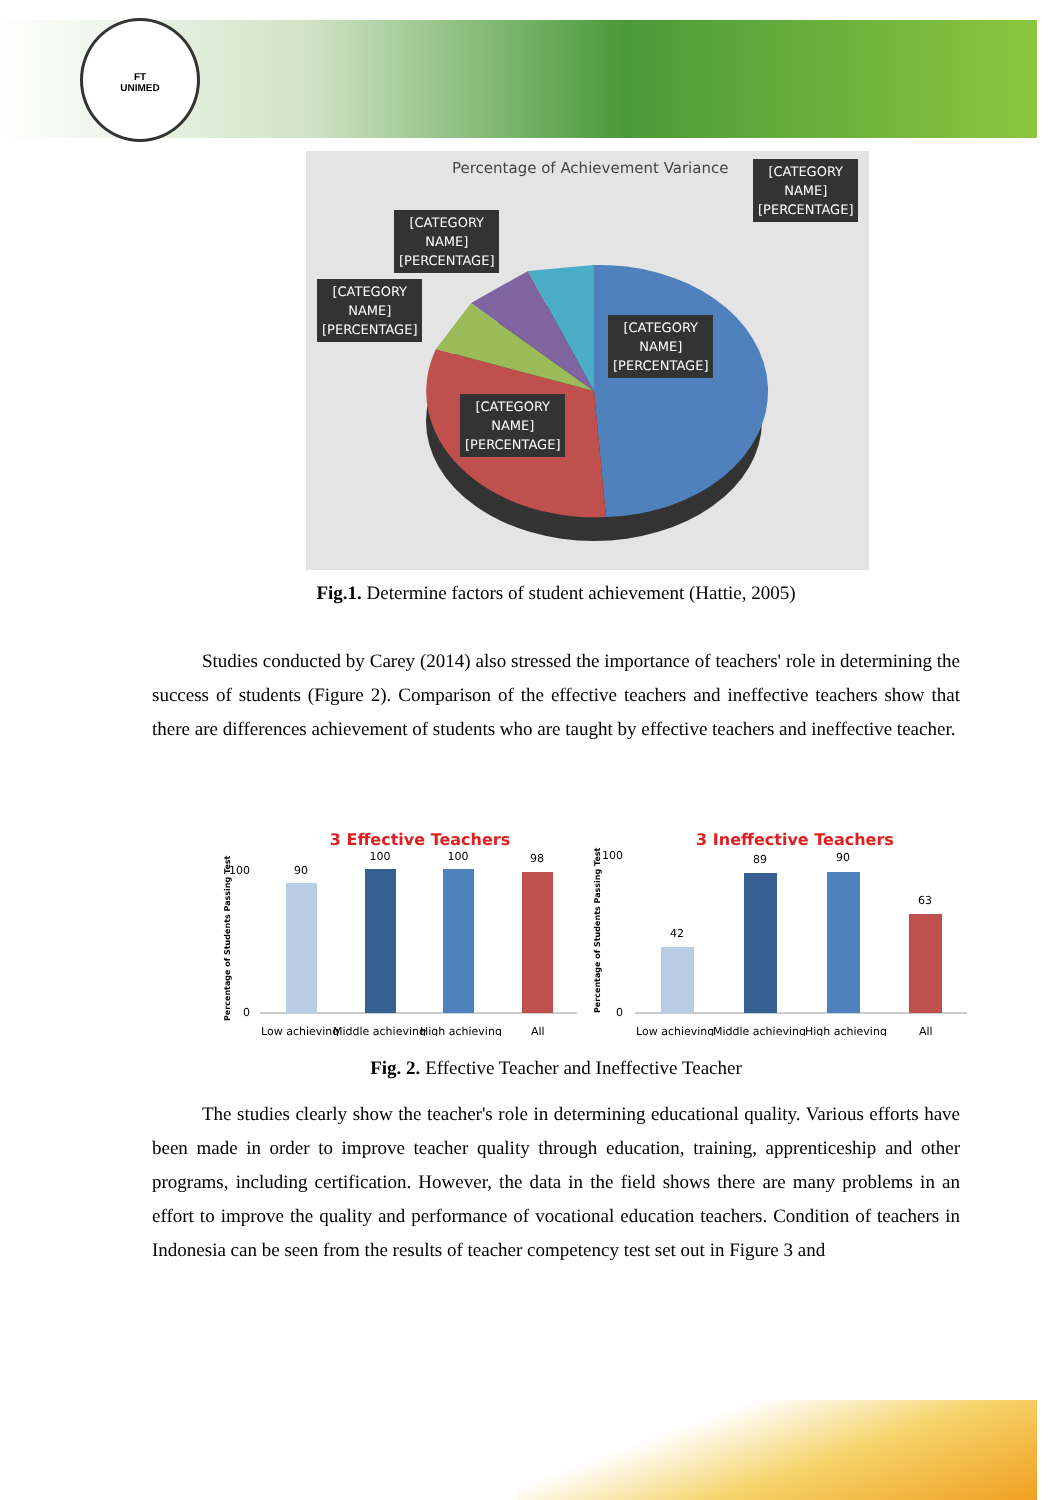FT
UNIMED
Percentage of Achievement Variance
[CATEGORY
NAME]
[PERCENTAGE]
[CATEGORY
NAME]
[PERCENTAGE]
[CATEGORY
NAME]
[PERCENTAGE]
[CATEGORY
NAME]
[PERCENTAGE]
[CATEGORY
NAME]
[PERCENTAGE]
Fig.1. Determine factors of student achievement (Hattie, 2005)
Studies conducted by Carey (2014) also stressed the importance of teachers' role in determining the success of students (Figure 2). Comparison of the effective teachers and ineffective teachers show that there are differences achievement of students who are taught by effective teachers and ineffective teacher.
3 Effective Teachers
3 Ineffective Teachers
Percentage of Students Passing Test
Percentage of Students Passing Test
0
100
0
100
90
100
100
98
42
89
90
63
Low achieving
Middle achieving
High achieving
All
Low achieving
Middle achieving
High achieving
All
Fig. 2. Effective Teacher and Ineffective Teacher
The studies clearly show the teacher's role in determining educational quality. Various efforts have been made in order to improve teacher quality through education, training, apprenticeship and other programs, including certification. However, the data in the field shows there are many problems in an effort to improve the quality and performance of vocational education teachers. Condition of teachers in Indonesia can be seen from the results of teacher competency test set out in Figure 3 and